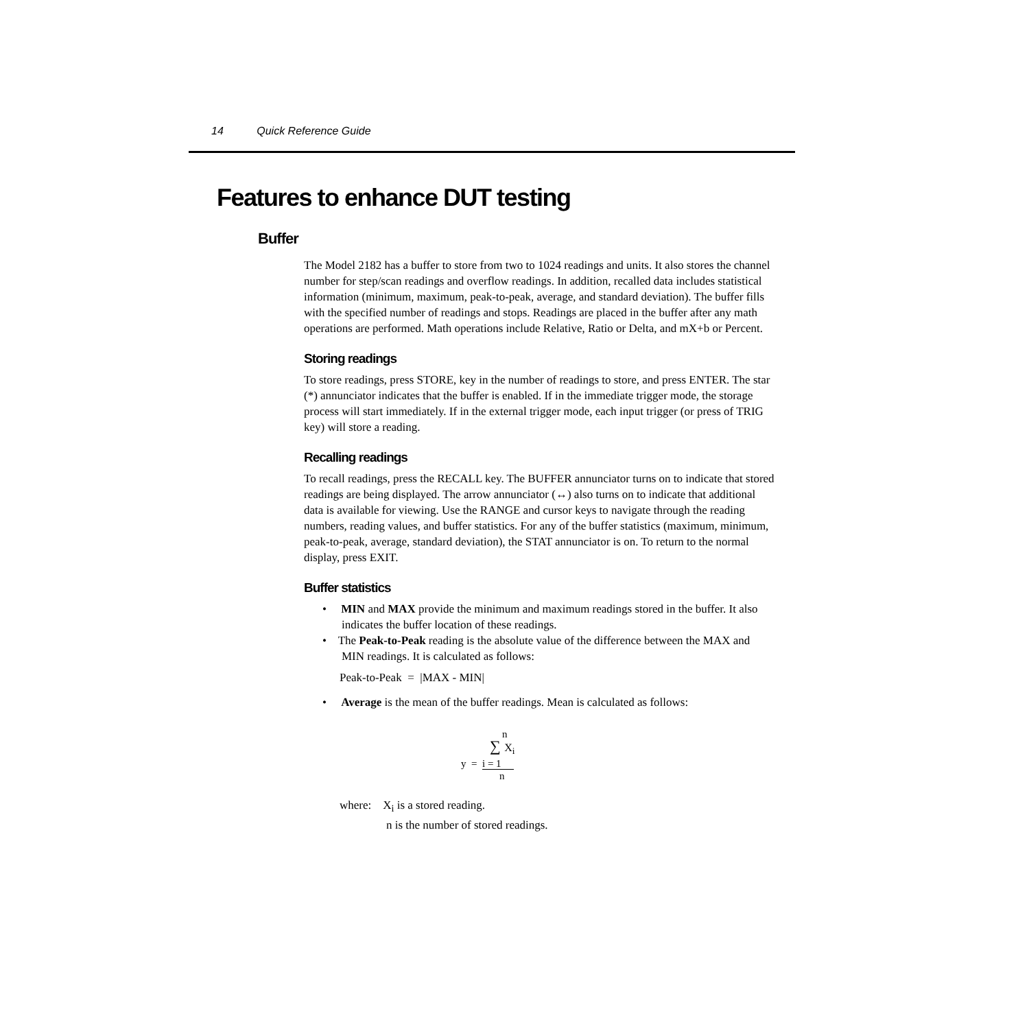14 Quick Reference Guide
Features to enhance DUT testing
Buffer
The Model 2182 has a buffer to store from two to 1024 readings and units. It also stores the channel number for step/scan readings and overflow readings. In addition, recalled data includes statistical information (minimum, maximum, peak-to-peak, average, and standard deviation). The buffer fills with the specified number of readings and stops. Readings are placed in the buffer after any math operations are performed. Math operations include Relative, Ratio or Delta, and mX+b or Percent.
Storing readings
To store readings, press STORE, key in the number of readings to store, and press ENTER. The star (*) annunciator indicates that the buffer is enabled. If in the immediate trigger mode, the storage process will start immediately. If in the external trigger mode, each input trigger (or press of TRIG key) will store a reading.
Recalling readings
To recall readings, press the RECALL key. The BUFFER annunciator turns on to indicate that stored readings are being displayed. The arrow annunciator (↔) also turns on to indicate that additional data is available for viewing. Use the RANGE and cursor keys to navigate through the reading numbers, reading values, and buffer statistics. For any of the buffer statistics (maximum, minimum, peak-to-peak, average, standard deviation), the STAT annunciator is on. To return to the normal display, press EXIT.
Buffer statistics
• MIN and MAX provide the minimum and maximum readings stored in the buffer. It also indicates the buffer location of these readings.
• The Peak-to-Peak reading is the absolute value of the difference between the MAX and MIN readings. It is calculated as follows:
Peak-to-Peak = |MAX - MIN|
• Average is the mean of the buffer readings. Mean is calculated as follows:
n
∑ X<sub>i</sub>
y = i = 1
n
where: X<sub>i</sub> is a stored reading.
n is the number of stored readings.